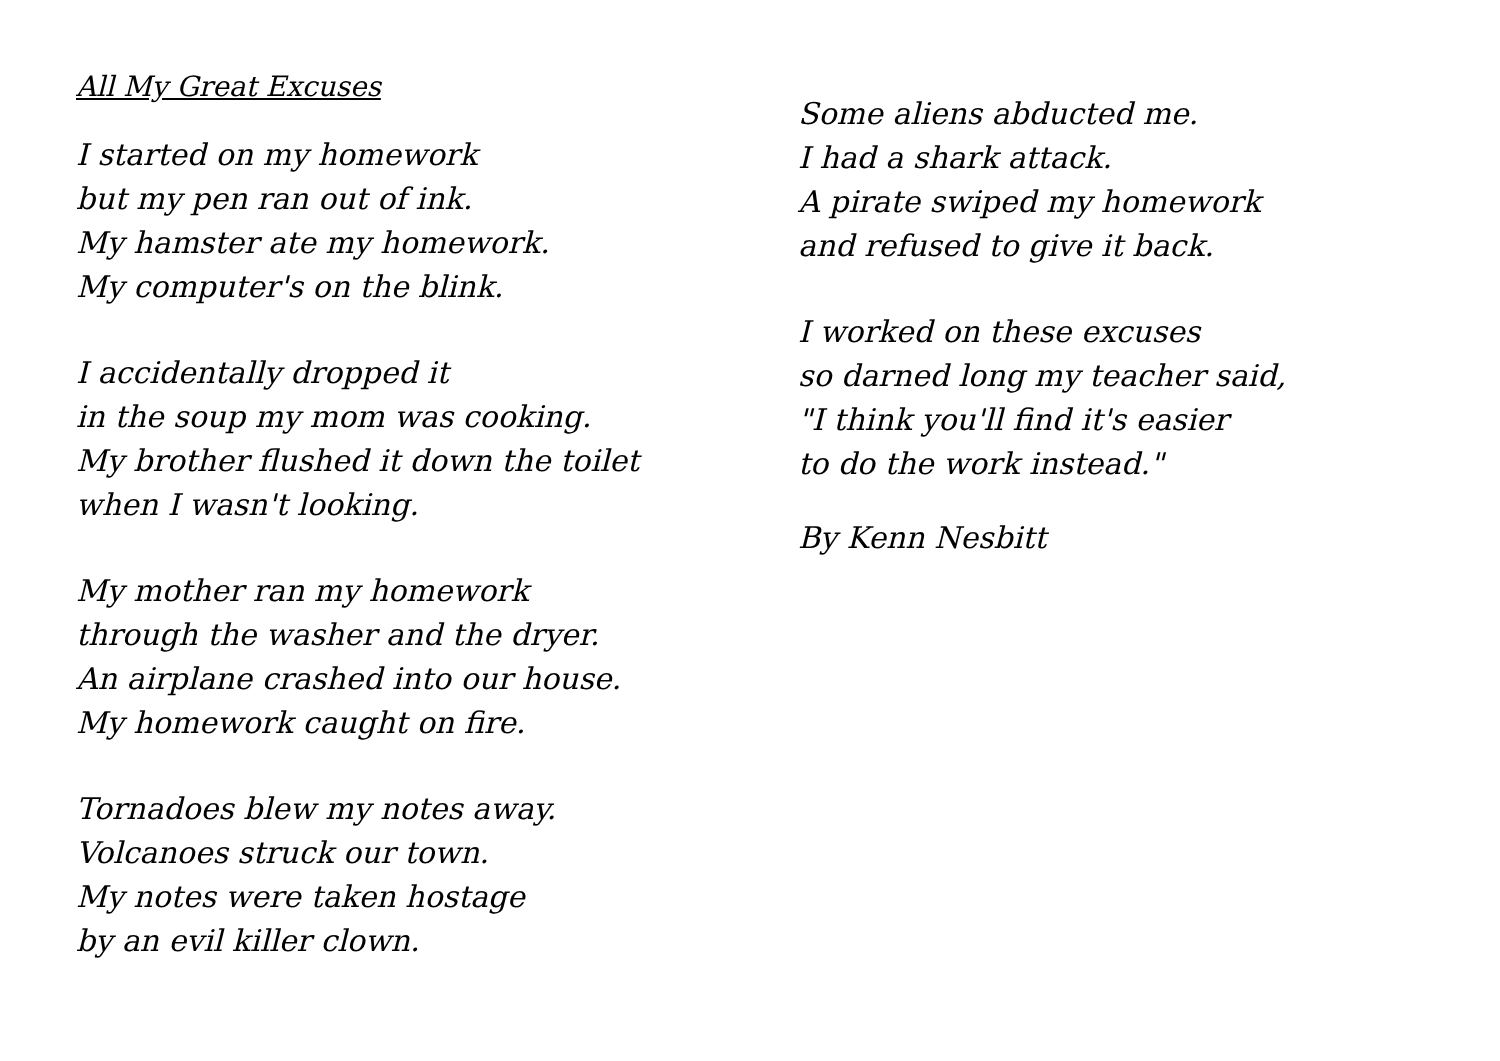All My Great Excuses
I started on my homework
but my pen ran out of ink.
My hamster ate my homework.
My computer's on the blink.
I accidentally dropped it
in the soup my mom was cooking.
My brother flushed it down the toilet
when I wasn't looking.
My mother ran my homework
through the washer and the dryer.
An airplane crashed into our house.
My homework caught on fire.
Tornadoes blew my notes away.
Volcanoes struck our town.
My notes were taken hostage
by an evil killer clown.
Some aliens abducted me.
I had a shark attack.
A pirate swiped my homework
and refused to give it back.
I worked on these excuses
so darned long my teacher said,
"I think you'll find it's easier
to do the work instead."
By Kenn Nesbitt